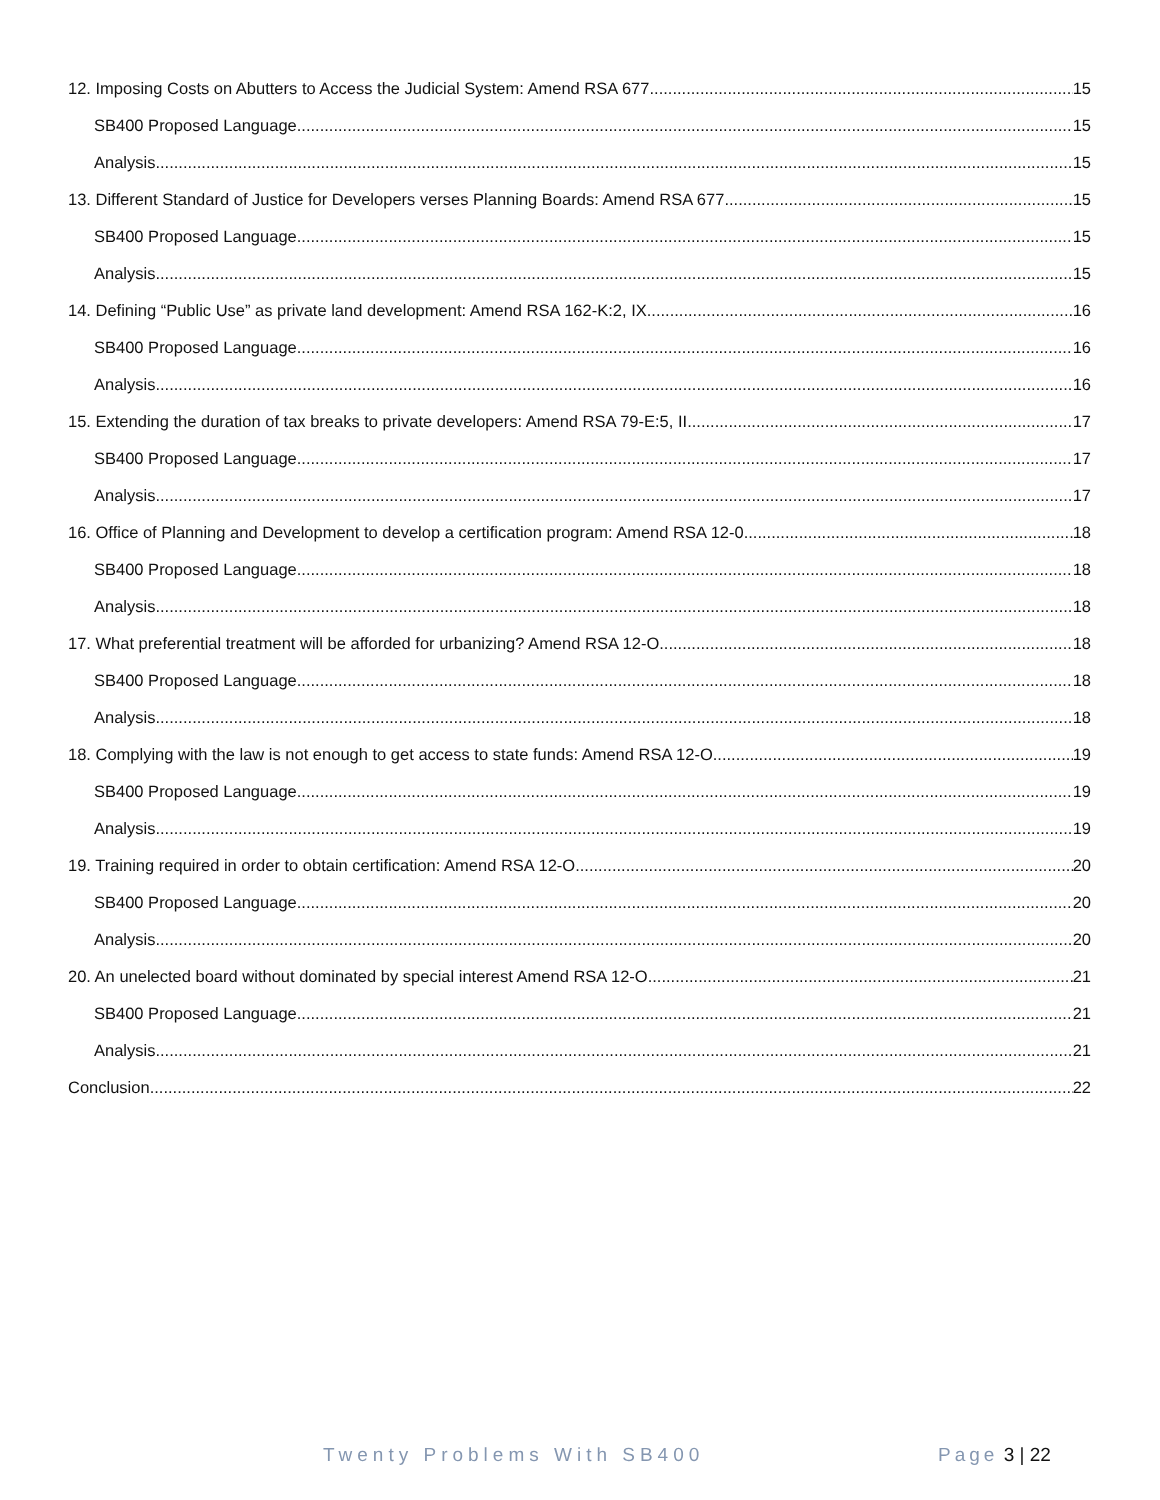12. Imposing Costs on Abutters to Access the Judicial System: Amend RSA 677 15
SB400 Proposed Language 15
Analysis 15
13. Different Standard of Justice for Developers verses Planning Boards: Amend RSA 677 15
SB400 Proposed Language 15
Analysis 15
14. Defining “Public Use” as private land development: Amend RSA 162-K:2, IX 16
SB400 Proposed Language 16
Analysis 16
15. Extending the duration of tax breaks to private developers: Amend RSA 79-E:5, II 17
SB400 Proposed Language 17
Analysis 17
16. Office of Planning and Development to develop a certification program: Amend RSA 12-0 18
SB400 Proposed Language 18
Analysis 18
17. What preferential treatment will be afforded for urbanizing? Amend RSA 12-O 18
SB400 Proposed Language 18
Analysis 18
18. Complying with the law is not enough to get access to state funds: Amend RSA 12-O 19
SB400 Proposed Language 19
Analysis 19
19. Training required in order to obtain certification: Amend RSA 12-O 20
SB400 Proposed Language 20
Analysis 20
20. An unelected board without dominated by special interest Amend RSA 12-O 21
SB400 Proposed Language 21
Analysis 21
Conclusion 22
Twenty Problems With SB400 Page 3 | 22